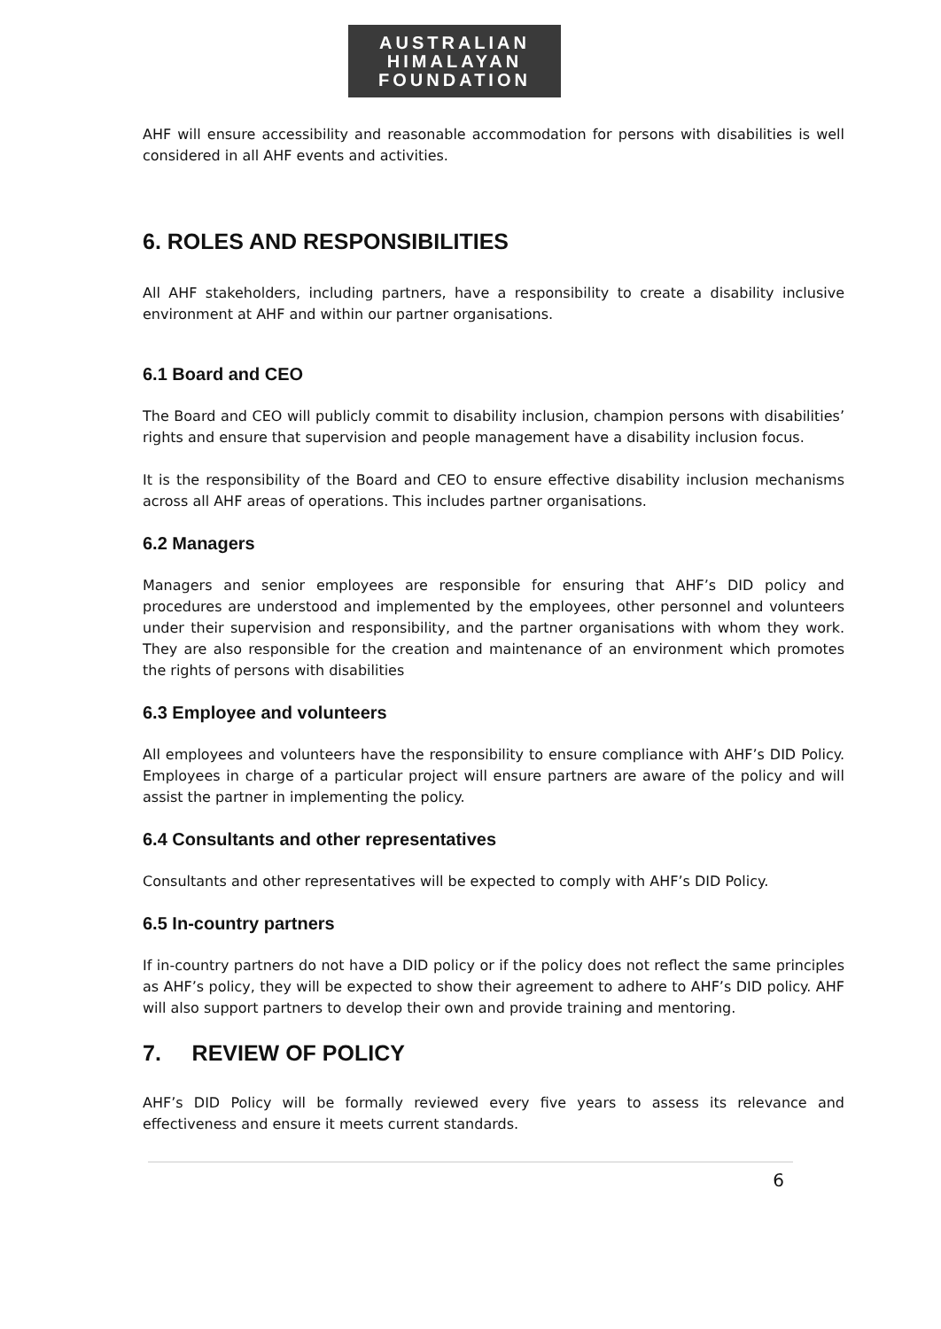AUSTRALIAN
HIMALAYAN
FOUNDATION
AHF will ensure accessibility and reasonable accommodation for persons with disabilities is well considered in all AHF events and activities.
6. ROLES AND RESPONSIBILITIES
All AHF stakeholders, including partners, have a responsibility to create a disability inclusive environment at AHF and within our partner organisations.
6.1 Board and CEO
The Board and CEO will publicly commit to disability inclusion, champion persons with disabilities’ rights and ensure that supervision and people management have a disability inclusion focus.
It is the responsibility of the Board and CEO to ensure effective disability inclusion mechanisms across all AHF areas of operations. This includes partner organisations.
6.2 Managers
Managers and senior employees are responsible for ensuring that AHF’s DID policy and procedures are understood and implemented by the employees, other personnel and volunteers under their supervision and responsibility, and the partner organisations with whom they work. They are also responsible for the creation and maintenance of an environment which promotes the rights of persons with disabilities
6.3 Employee and volunteers
All employees and volunteers have the responsibility to ensure compliance with AHF’s DID Policy. Employees in charge of a particular project will ensure partners are aware of the policy and will assist the partner in implementing the policy.
6.4 Consultants and other representatives
Consultants and other representatives will be expected to comply with AHF’s DID Policy.
6.5 In-country partners
If in-country partners do not have a DID policy or if the policy does not reflect the same principles as AHF’s policy, they will be expected to show their agreement to adhere to AHF’s DID policy. AHF will also support partners to develop their own and provide training and mentoring.
7. REVIEW OF POLICY
AHF’s DID Policy will be formally reviewed every five years to assess its relevance and effectiveness and ensure it meets current standards.
6